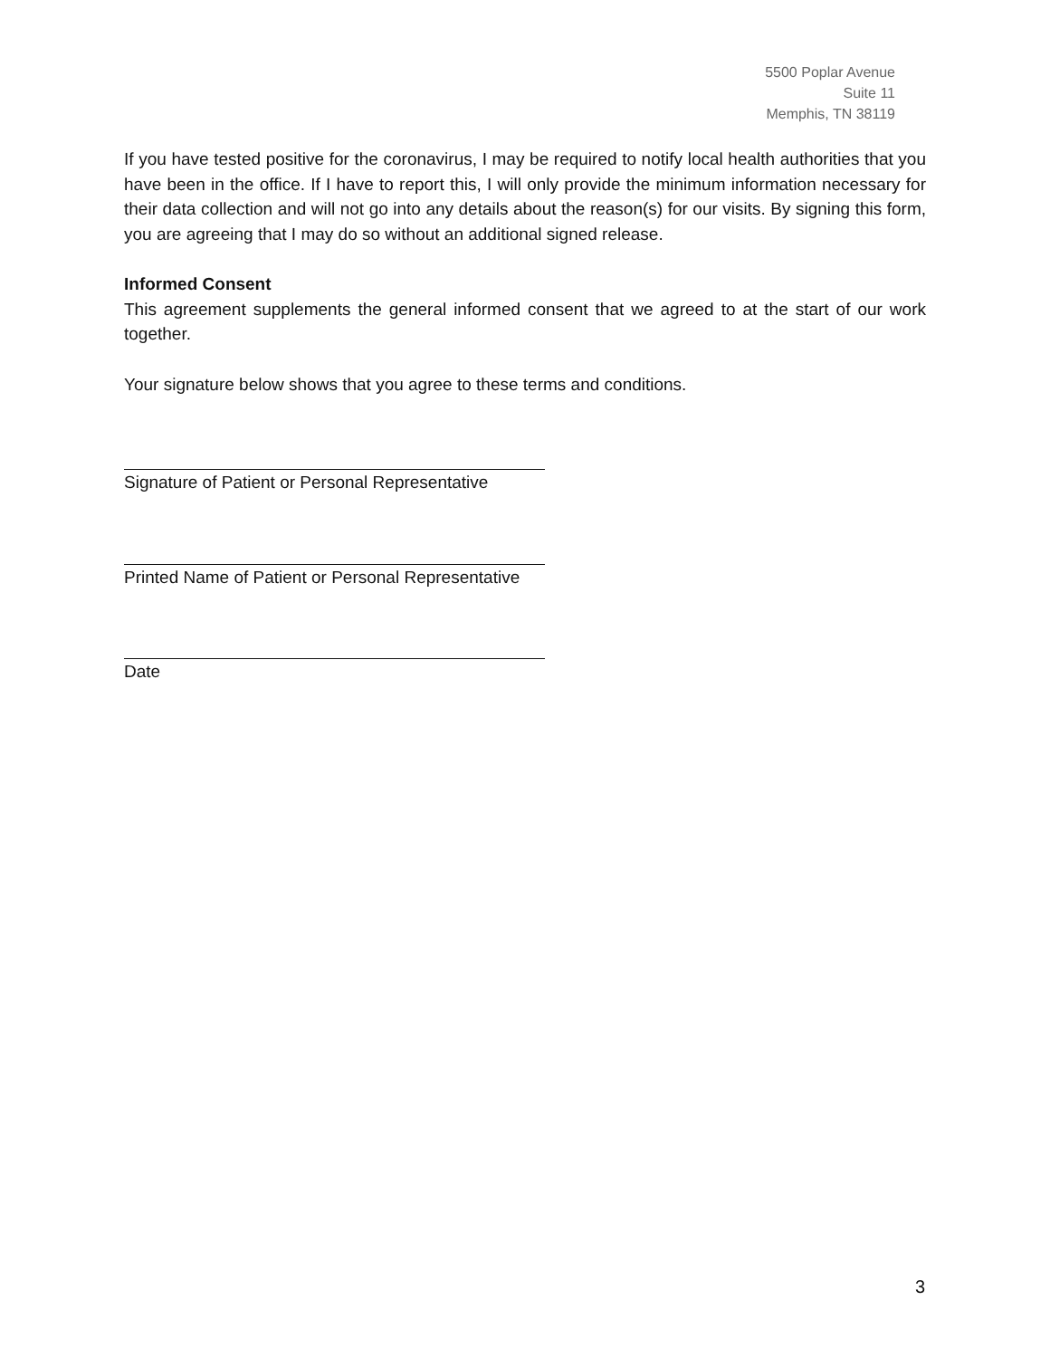5500 Poplar Avenue
Suite 11
Memphis, TN 38119
If you have tested positive for the coronavirus, I may be required to notify local health authorities that you have been in the office. If I have to report this, I will only provide the minimum information necessary for their data collection and will not go into any details about the reason(s) for our visits. By signing this form, you are agreeing that I may do so without an additional signed release.
Informed Consent
This agreement supplements the general informed consent that we agreed to at the start of our work together.
Your signature below shows that you agree to these terms and conditions.
Signature of Patient or Personal Representative
Printed Name of Patient or Personal Representative
Date
3